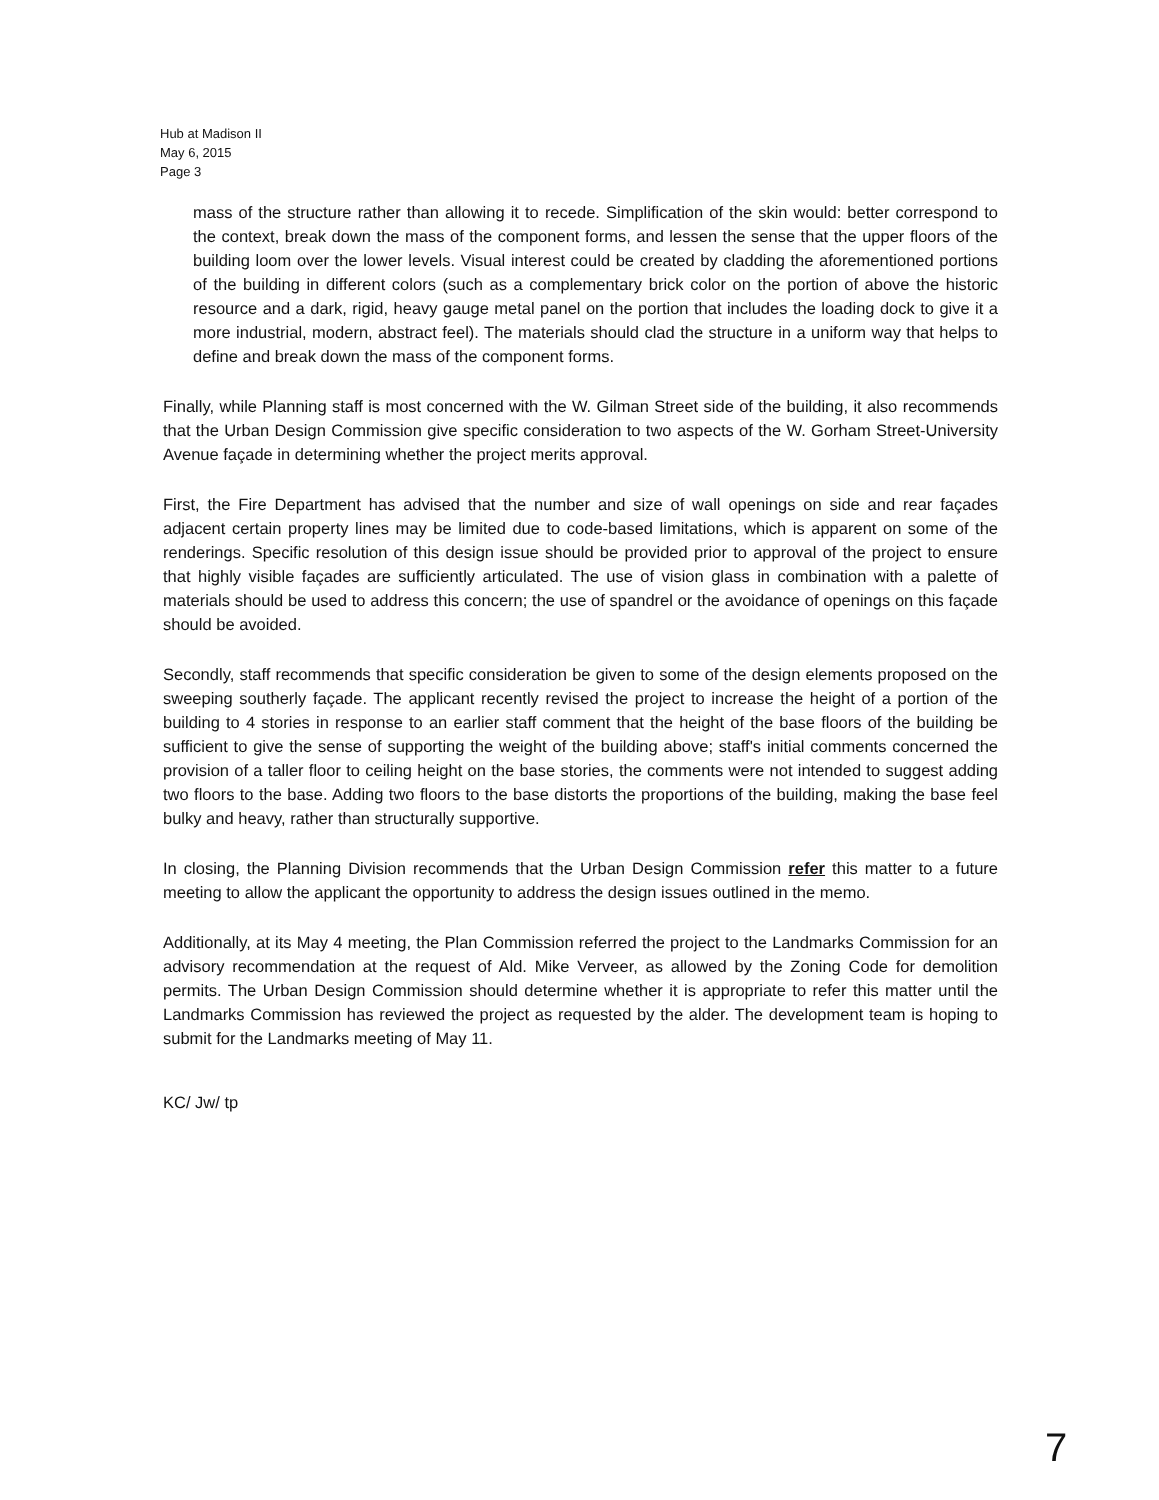Hub at Madison II
May 6, 2015
Page 3
mass of the structure rather than allowing it to recede. Simplification of the skin would: better correspond to the context, break down the mass of the component forms, and lessen the sense that the upper floors of the building loom over the lower levels. Visual interest could be created by cladding the aforementioned portions of the building in different colors (such as a complementary brick color on the portion of above the historic resource and a dark, rigid, heavy gauge metal panel on the portion that includes the loading dock to give it a more industrial, modern, abstract feel). The materials should clad the structure in a uniform way that helps to define and break down the mass of the component forms.
Finally, while Planning staff is most concerned with the W. Gilman Street side of the building, it also recommends that the Urban Design Commission give specific consideration to two aspects of the W. Gorham Street-University Avenue façade in determining whether the project merits approval.
First, the Fire Department has advised that the number and size of wall openings on side and rear façades adjacent certain property lines may be limited due to code-based limitations, which is apparent on some of the renderings. Specific resolution of this design issue should be provided prior to approval of the project to ensure that highly visible façades are sufficiently articulated. The use of vision glass in combination with a palette of materials should be used to address this concern; the use of spandrel or the avoidance of openings on this façade should be avoided.
Secondly, staff recommends that specific consideration be given to some of the design elements proposed on the sweeping southerly façade. The applicant recently revised the project to increase the height of a portion of the building to 4 stories in response to an earlier staff comment that the height of the base floors of the building be sufficient to give the sense of supporting the weight of the building above; staff's initial comments concerned the provision of a taller floor to ceiling height on the base stories, the comments were not intended to suggest adding two floors to the base. Adding two floors to the base distorts the proportions of the building, making the base feel bulky and heavy, rather than structurally supportive.
In closing, the Planning Division recommends that the Urban Design Commission refer this matter to a future meeting to allow the applicant the opportunity to address the design issues outlined in the memo.
Additionally, at its May 4 meeting, the Plan Commission referred the project to the Landmarks Commission for an advisory recommendation at the request of Ald. Mike Verveer, as allowed by the Zoning Code for demolition permits. The Urban Design Commission should determine whether it is appropriate to refer this matter until the Landmarks Commission has reviewed the project as requested by the alder. The development team is hoping to submit for the Landmarks meeting of May 11.
KC/ Jw/ tp
7